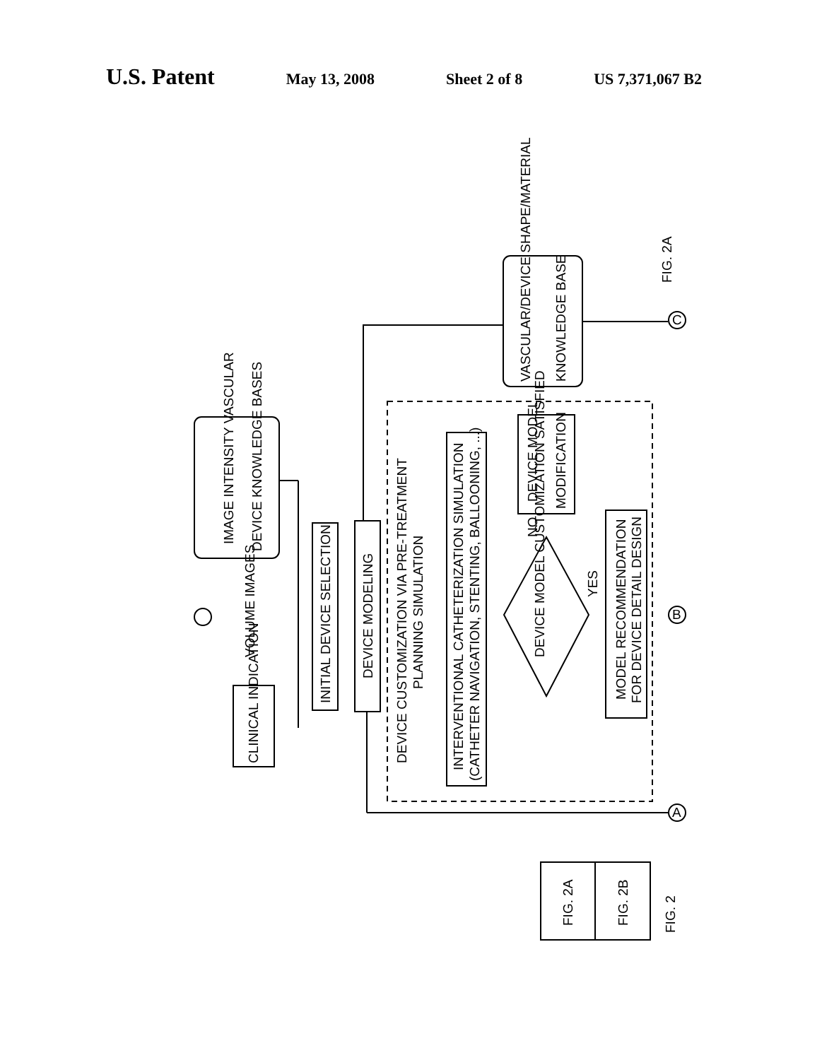U.S. Patent May 13, 2008 Sheet 2 of 8 US 7,371,067 B2
CLINICAL INDICATION
VOLUME IMAGES
IMAGE INTENSITY VASCULAR
DEVICE KNOWLEDGE BASES
INITIAL DEVICE SELECTION
DEVICE MODELING
DEVICE CUSTOMIZATION VIA PRE-TREATMENT
PLANNING SIMULATION
INTERVENTIONAL CATHETERIZATION SIMULATION
(CATHETER NAVIGATION, STENTING, BALLOONING, ...)
DEVICE MODEL
MODIFICATION
NO
DEVICE MODEL CUSTOMIZATION SATISFIED
YES
MODEL RECOMMENDATION
FOR DEVICE DETAIL DESIGN
VASCULAR/DEVICE SHAPE/MATERIAL
KNOWLEDGE BASE
C
B
A
FIG. 2A
FIG. 2A
FIG. 2B
FIG. 2